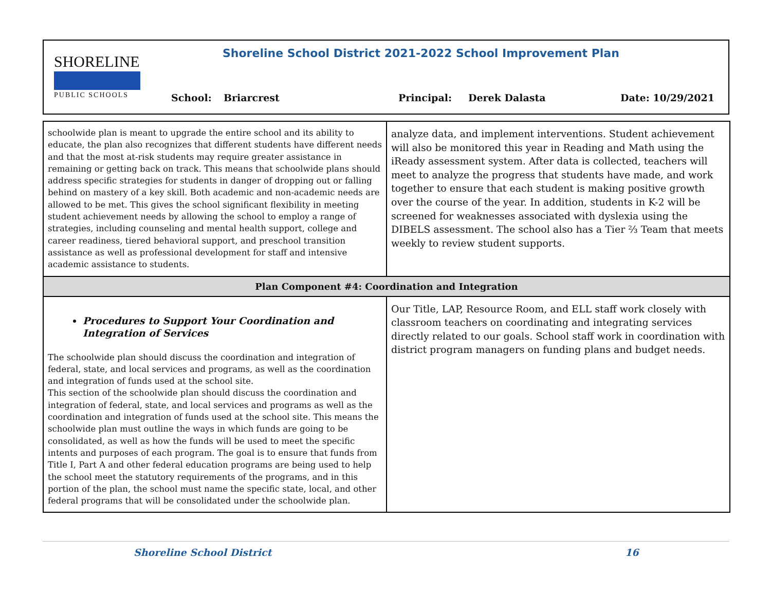SHORELINE
PUBLIC SCHOOLS
Shoreline School District 2021-2022 School Improvement Plan
School: Briarcrest Principal: Derek Dalasta Date: 10/29/2021
| schoolwide plan is meant to upgrade the entire school and its ability to educate, the plan also recognizes that different students have different needs and that the most at-risk students may require greater assistance in remaining or getting back on track. This means that schoolwide plans should address specific strategies for students in danger of dropping out or falling behind on mastery of a key skill. Both academic and non-academic needs are allowed to be met. This gives the school significant flexibility in meeting student achievement needs by allowing the school to employ a range of strategies, including counseling and mental health support, college and career readiness, tiered behavioral support, and preschool transition assistance as well as professional development for staff and intensive academic assistance to students. | analyze data, and implement interventions. Student achievement will also be monitored this year in Reading and Math using the iReady assessment system. After data is collected, teachers will meet to analyze the progress that students have made, and work together to ensure that each student is making positive growth over the course of the year. In addition, students in K-2 will be screened for weaknesses associated with dyslexia using the DIBELS assessment. The school also has a Tier ⅔ Team that meets weekly to review student supports. |
| Plan Component #4: Coordination and Integration | |
| Procedures to Support Your Coordination and Integration of Services The schoolwide plan should discuss the coordination and integration of federal, state, and local services and programs, as well as the coordination and integration of funds used at the school site. This section of the schoolwide plan should discuss the coordination and integration of federal, state, and local services and programs as well as the coordination and integration of funds used at the school site. This means the schoolwide plan must outline the ways in which funds are going to be consolidated, as well as how the funds will be used to meet the specific intents and purposes of each program. The goal is to ensure that funds from Title I, Part A and other federal education programs are being used to help the school meet the statutory requirements of the programs, and in this portion of the plan, the school must name the specific state, local, and other federal programs that will be consolidated under the schoolwide plan. | Our Title, LAP, Resource Room, and ELL staff work closely with classroom teachers on coordinating and integrating services directly related to our goals. School staff work in coordination with district program managers on funding plans and budget needs. |
Shoreline School District 16